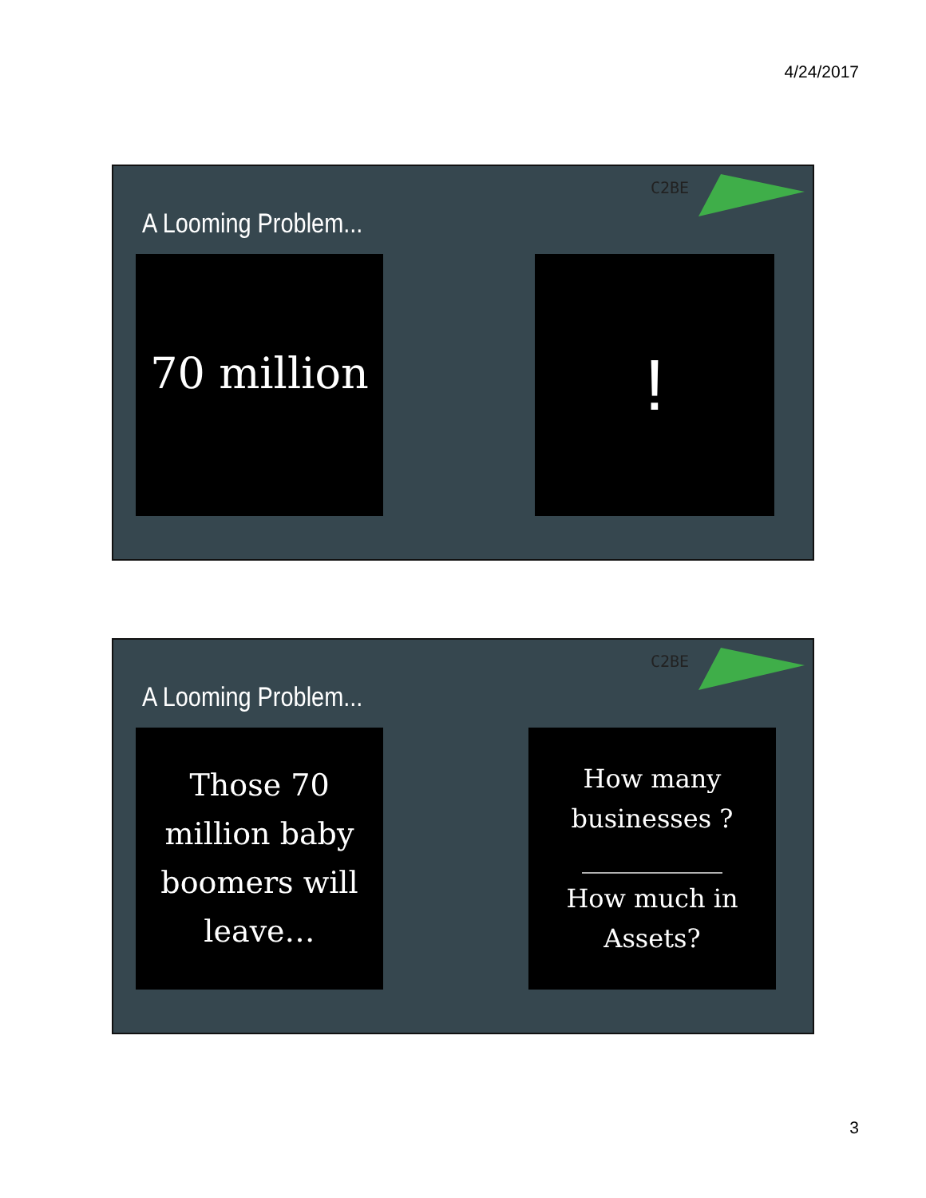4/24/2017
C2BE
A Looming Problem...
70 million
!
C2BE
A Looming Problem...
Those 70
million baby
boomers will
leave…
How many
businesses ?
___________
How much in
Assets?
3